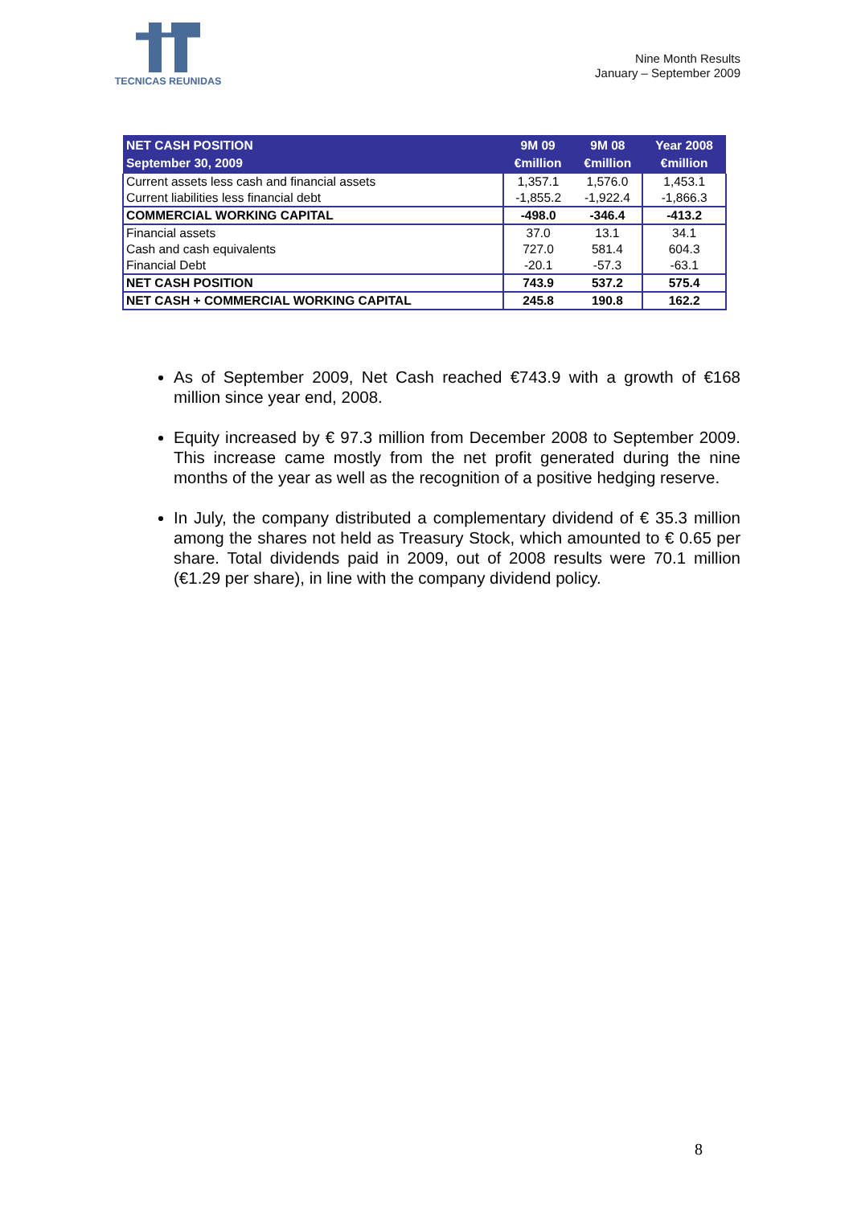TECNICAS REUNIDAS
Nine Month Results
January – September 2009
| NET CASH POSITION September 30, 2009 | 9M 09 €million | 9M 08 €million | Year 2008 €million |
| --- | --- | --- | --- |
| Current assets less cash and financial assets | 1,357.1 | 1,576.0 | 1,453.1 |
| Current liabilities less financial debt | -1,855.2 | -1,922.4 | -1,866.3 |
| COMMERCIAL WORKING CAPITAL | -498.0 | -346.4 | -413.2 |
| Financial assets | 37.0 | 13.1 | 34.1 |
| Cash and cash equivalents | 727.0 | 581.4 | 604.3 |
| Financial Debt | -20.1 | -57.3 | -63.1 |
| NET CASH POSITION | 743.9 | 537.2 | 575.4 |
| NET CASH + COMMERCIAL WORKING CAPITAL | 245.8 | 190.8 | 162.2 |
As of September 2009, Net Cash reached €743.9 with a growth of €168 million since year end, 2008.
Equity increased by € 97.3 million from December 2008 to September 2009. This increase came mostly from the net profit generated during the nine months of the year as well as the recognition of a positive hedging reserve.
In July, the company distributed a complementary dividend of € 35.3 million among the shares not held as Treasury Stock, which amounted to € 0.65 per share. Total dividends paid in 2009, out of 2008 results were 70.1 million (€1.29 per share), in line with the company dividend policy.
8